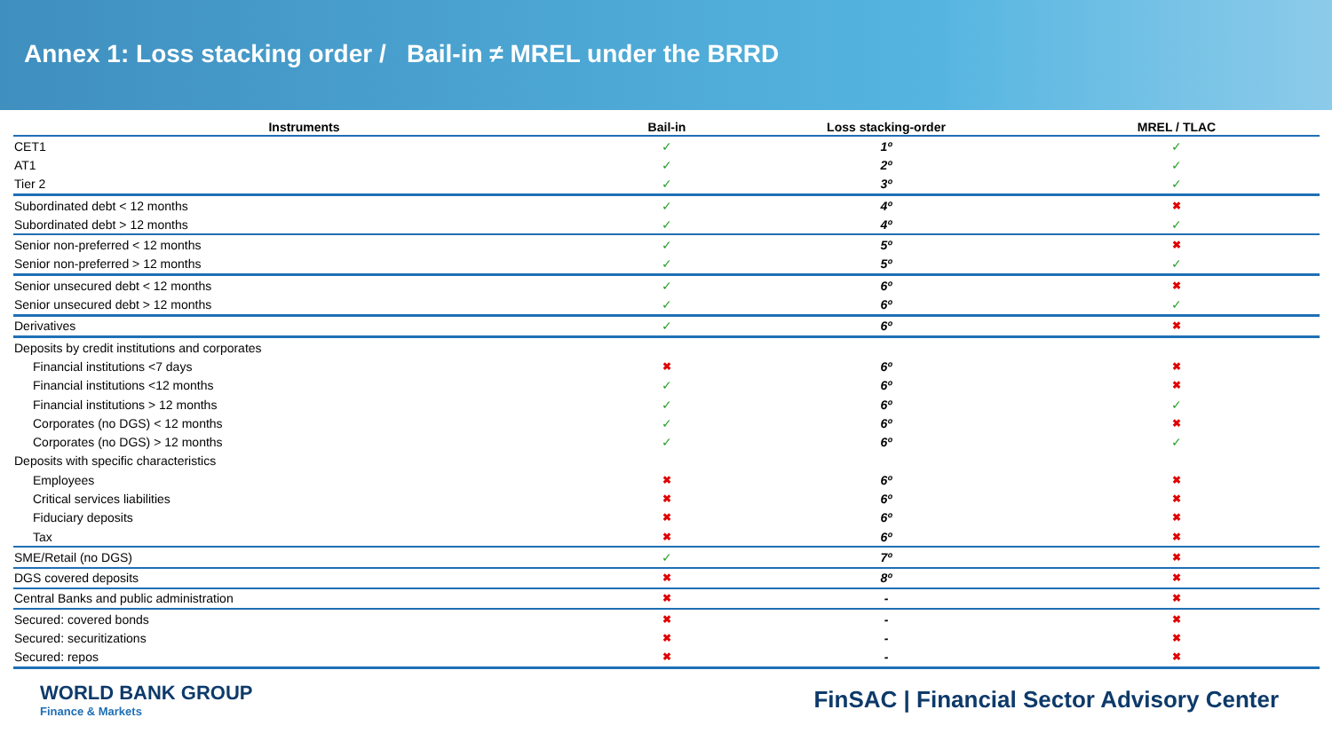Annex 1: Loss stacking order / Bail-in ≠ MREL under the BRRD
| Instruments | Bail-in | Loss stacking-order | MREL / TLAC |
| --- | --- | --- | --- |
| CET1 | ✓ | 1º | ✓ |
| AT1 | ✓ | 2º | ✓ |
| Tier 2 | ✓ | 3º | ✓ |
| Subordinated debt < 12 months | ✓ | 4º | ✖ |
| Subordinated debt > 12 months | ✓ | 4º | ✓ |
| Senior non-preferred < 12 months | ✓ | 5º | ✖ |
| Senior non-preferred > 12 months | ✓ | 5º | ✓ |
| Senior unsecured debt < 12 months | ✓ | 6º | ✖ |
| Senior unsecured debt > 12 months | ✓ | 6º | ✓ |
| Derivatives | ✓ | 6º | ✖ |
| Deposits by credit institutions and corporates | | | |
| Financial institutions <7 days | ✖ | 6º | ✖ |
| Financial institutions <12 months | ✓ | 6º | ✖ |
| Financial institutions > 12 months | ✓ | 6º | ✓ |
| Corporates (no DGS) < 12 months | ✓ | 6º | ✖ |
| Corporates (no DGS) > 12 months | ✓ | 6º | ✓ |
| Deposits with specific characteristics | | | |
| Employees | ✖ | 6º | ✖ |
| Critical services liabilities | ✖ | 6º | ✖ |
| Fiduciary deposits | ✖ | 6º | ✖ |
| Tax | ✖ | 6º | ✖ |
| SME/Retail (no DGS) | ✓ | 7º | ✖ |
| DGS covered deposits | ✖ | 8º | ✖ |
| Central Banks and public administration | ✖ | - | ✖ |
| Secured: covered bonds | ✖ | - | ✖ |
| Secured: securitizations | ✖ | - | ✖ |
| Secured: repos | ✖ | - | ✖ |
WORLD BANK GROUP
Finance & Markets
FinSAC | Financial Sector Advisory Center